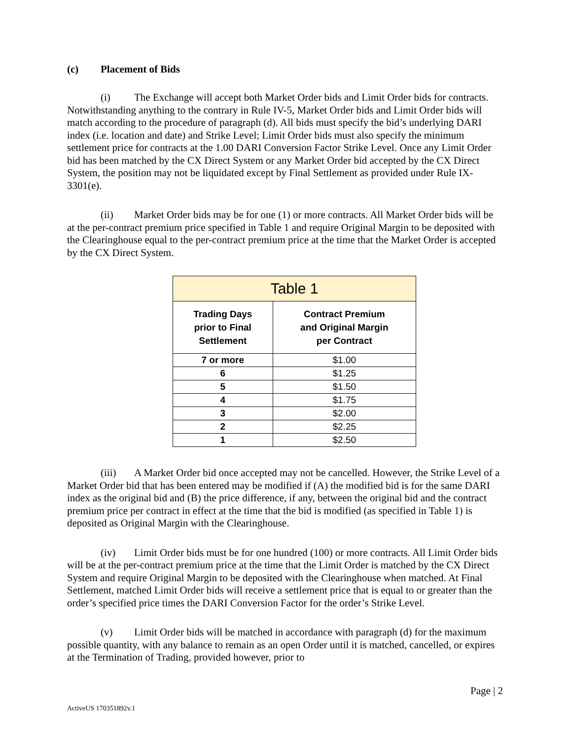(c) Placement of Bids
(i) The Exchange will accept both Market Order bids and Limit Order bids for contracts. Notwithstanding anything to the contrary in Rule IV-5, Market Order bids and Limit Order bids will match according to the procedure of paragraph (d). All bids must specify the bid’s underlying DARI index (i.e. location and date) and Strike Level; Limit Order bids must also specify the minimum settlement price for contracts at the 1.00 DARI Conversion Factor Strike Level. Once any Limit Order bid has been matched by the CX Direct System or any Market Order bid accepted by the CX Direct System, the position may not be liquidated except by Final Settlement as provided under Rule IX-3301(e).
(ii) Market Order bids may be for one (1) or more contracts. All Market Order bids will be at the per-contract premium price specified in Table 1 and require Original Margin to be deposited with the Clearinghouse equal to the per-contract premium price at the time that the Market Order is accepted by the CX Direct System.
| Table 1 | |
| --- | --- |
| Trading Days prior to Final Settlement | Contract Premium and Original Margin per Contract |
| 7 or more | $1.00 |
| 6 | $1.25 |
| 5 | $1.50 |
| 4 | $1.75 |
| 3 | $2.00 |
| 2 | $2.25 |
| 1 | $2.50 |
(iii) A Market Order bid once accepted may not be cancelled. However, the Strike Level of a Market Order bid that has been entered may be modified if (A) the modified bid is for the same DARI index as the original bid and (B) the price difference, if any, between the original bid and the contract premium price per contract in effect at the time that the bid is modified (as specified in Table 1) is deposited as Original Margin with the Clearinghouse.
(iv) Limit Order bids must be for one hundred (100) or more contracts. All Limit Order bids will be at the per-contract premium price at the time that the Limit Order is matched by the CX Direct System and require Original Margin to be deposited with the Clearinghouse when matched. At Final Settlement, matched Limit Order bids will receive a settlement price that is equal to or greater than the order’s specified price times the DARI Conversion Factor for the order’s Strike Level.
(v) Limit Order bids will be matched in accordance with paragraph (d) for the maximum possible quantity, with any balance to remain as an open Order until it is matched, cancelled, or expires at the Termination of Trading, provided however, prior to
Page | 2
ActiveUS 170351892v.1